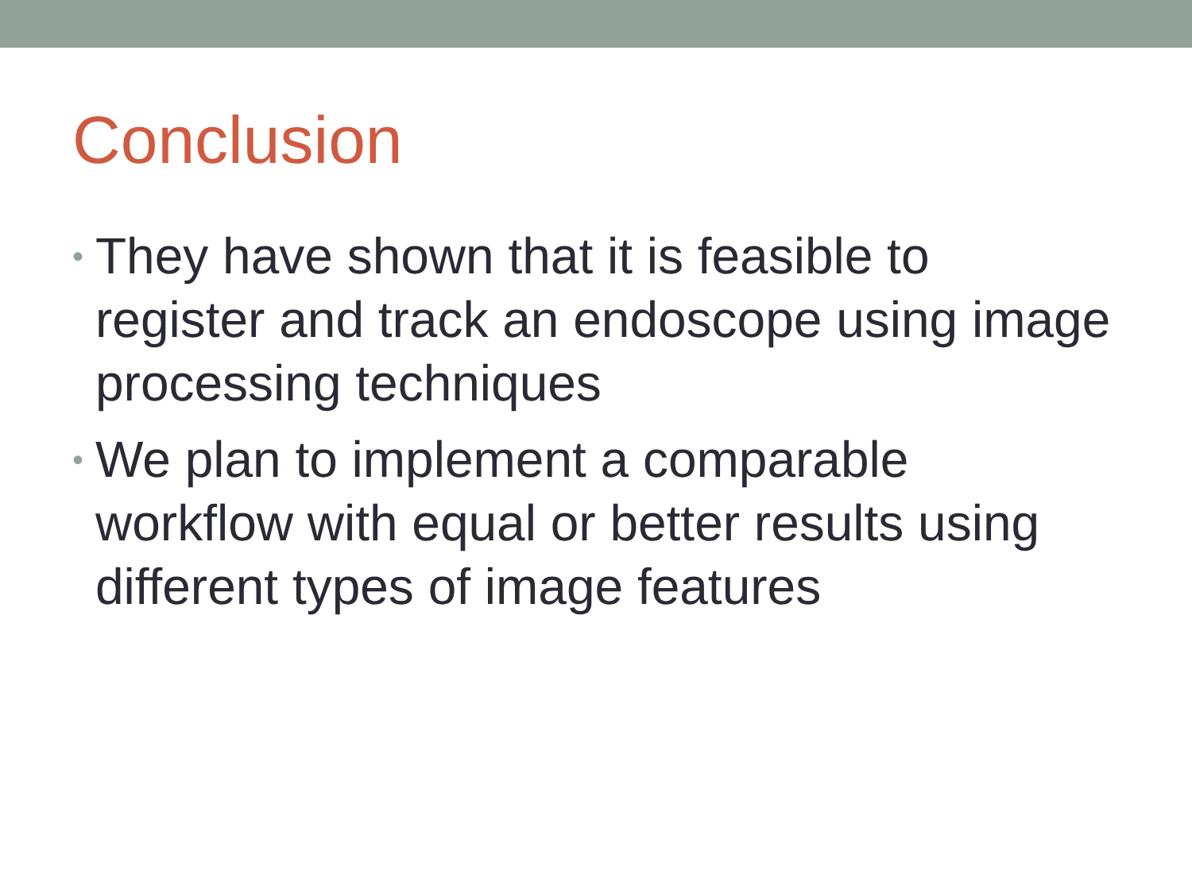Conclusion
• They have shown that it is feasible to register and track an endoscope using image processing techniques
• We plan to implement a comparable workflow with equal or better results using different types of image features